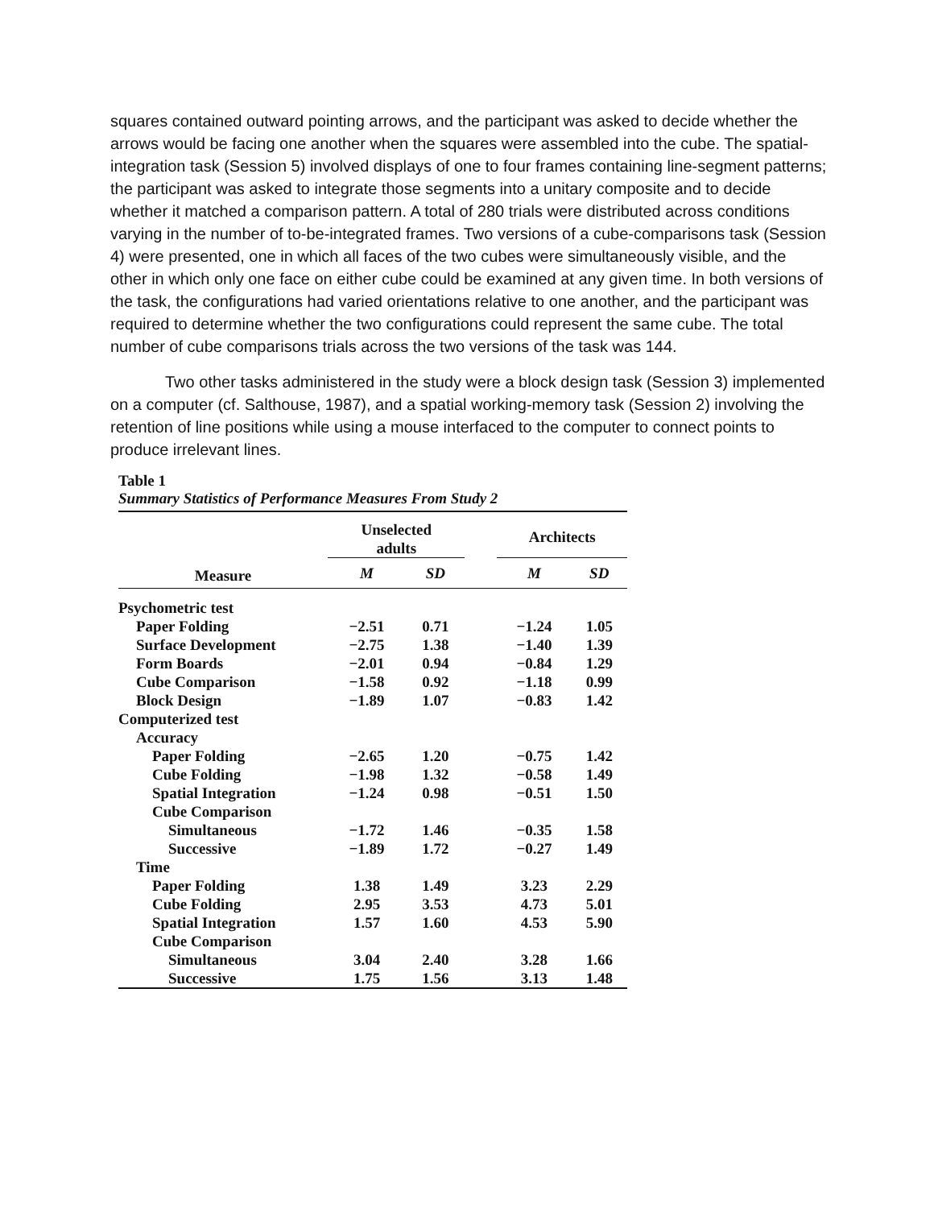squares contained outward pointing arrows, and the participant was asked to decide whether the arrows would be facing one another when the squares were assembled into the cube. The spatial-integration task (Session 5) involved displays of one to four frames containing line-segment patterns; the participant was asked to integrate those segments into a unitary composite and to decide whether it matched a comparison pattern. A total of 280 trials were distributed across conditions varying in the number of to-be-integrated frames. Two versions of a cube-comparisons task (Session 4) were presented, one in which all faces of the two cubes were simultaneously visible, and the other in which only one face on either cube could be examined at any given time. In both versions of the task, the configurations had varied orientations relative to one another, and the participant was required to determine whether the two configurations could represent the same cube. The total number of cube comparisons trials across the two versions of the task was 144.
Two other tasks administered in the study were a block design task (Session 3) implemented on a computer (cf. Salthouse, 1987), and a spatial working-memory task (Session 2) involving the retention of line positions while using a mouse interfaced to the computer to connect points to produce irrelevant lines.
Table 1
Summary Statistics of Performance Measures From Study 2
| | Unselected adults | | | Architects | |
| --- | --- | --- | --- | --- | --- |
| Measure | M | SD | | M | SD |
| Psychometric test | | | | | |
| Paper Folding | −2.51 | 0.71 | | −1.24 | 1.05 |
| Surface Development | −2.75 | 1.38 | | −1.40 | 1.39 |
| Form Boards | −2.01 | 0.94 | | −0.84 | 1.29 |
| Cube Comparison | −1.58 | 0.92 | | −1.18 | 0.99 |
| Block Design | −1.89 | 1.07 | | −0.83 | 1.42 |
| Computerized test | | | | | |
| Accuracy | | | | | |
| Paper Folding | −2.65 | 1.20 | | −0.75 | 1.42 |
| Cube Folding | −1.98 | 1.32 | | −0.58 | 1.49 |
| Spatial Integration | −1.24 | 0.98 | | −0.51 | 1.50 |
| Cube Comparison | | | | | |
| Simultaneous | −1.72 | 1.46 | | −0.35 | 1.58 |
| Successive | −1.89 | 1.72 | | −0.27 | 1.49 |
| Time | | | | | |
| Paper Folding | 1.38 | 1.49 | | 3.23 | 2.29 |
| Cube Folding | 2.95 | 3.53 | | 4.73 | 5.01 |
| Spatial Integration | 1.57 | 1.60 | | 4.53 | 5.90 |
| Cube Comparison | | | | | |
| Simultaneous | 3.04 | 2.40 | | 3.28 | 1.66 |
| Successive | 1.75 | 1.56 | | 3.13 | 1.48 |